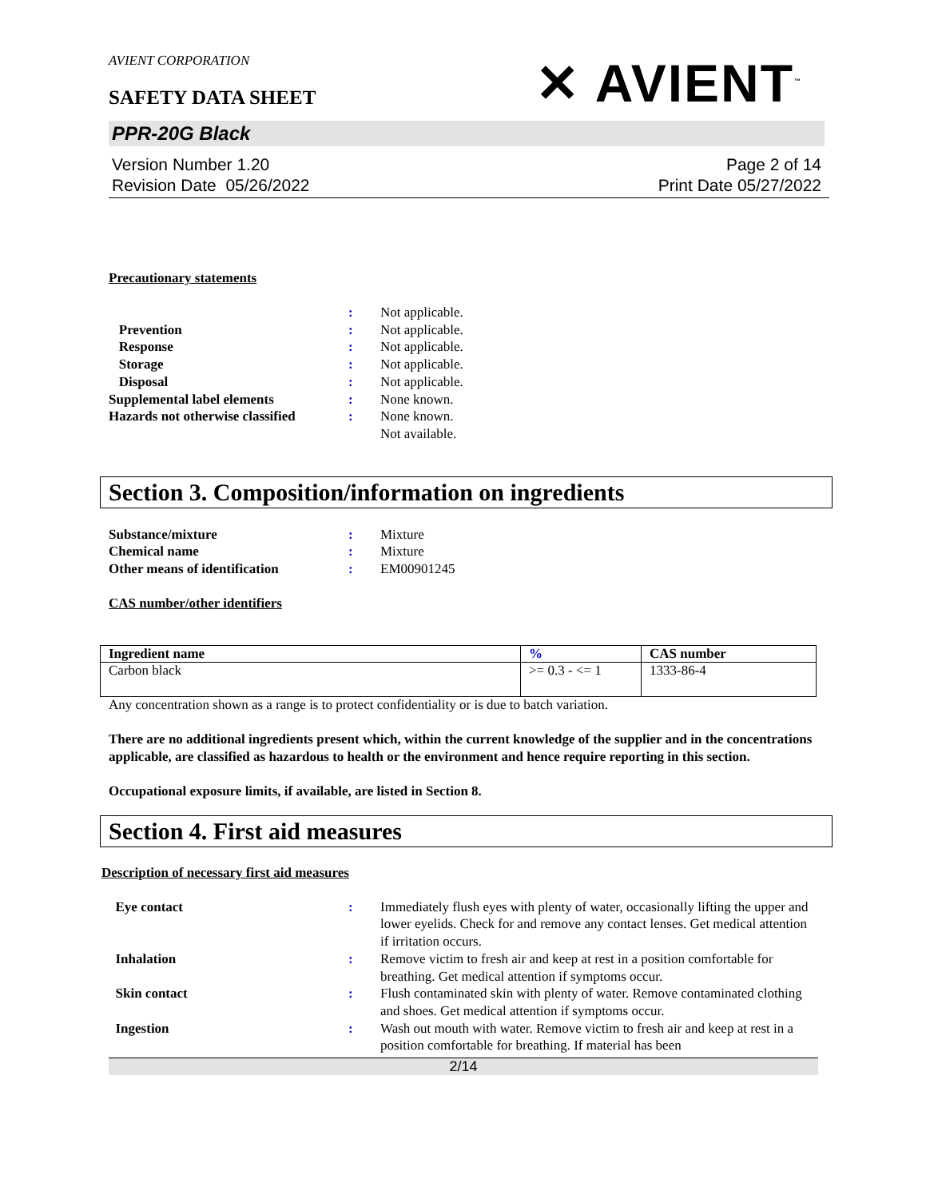AVIENT CORPORATION
SAFETY DATA SHEET
✕ AVIENT<sup>™</sup>
PPR-20G Black
Version Number 1.20
Revision Date 05/26/2022
Page 2 of 14
Print Date 05/27/2022
Precautionary statements
: Not applicable.
Prevention : Not applicable.
Response : Not applicable.
Storage : Not applicable.
Disposal : Not applicable.
Supplemental label elements : None known.
Hazards not otherwise classified
: None known.
Not available.
Section 3. Composition/information on ingredients
Substance/mixture : Mixture
Chemical name : Mixture
Other means of identification : EM00901245
CAS number/other identifiers
| Ingredient name | % | CAS number |
| --- | --- | --- |
| Carbon black | >= 0.3 - <= 1 | 1333-86-4 |
Any concentration shown as a range is to protect confidentiality or is due to batch variation.
There are no additional ingredients present which, within the current knowledge of the supplier and in the concentrations applicable, are classified as hazardous to health or the environment and hence require reporting in this section.
Occupational exposure limits, if available, are listed in Section 8.
Section 4. First aid measures
Description of necessary first aid measures
Eye contact : Immediately flush eyes with plenty of water, occasionally lifting the upper and lower eyelids. Check for and remove any contact lenses. Get medical attention if irritation occurs.
Inhalation : Remove victim to fresh air and keep at rest in a position comfortable for breathing. Get medical attention if symptoms occur.
Skin contact : Flush contaminated skin with plenty of water. Remove contaminated clothing and shoes. Get medical attention if symptoms occur.
Ingestion : Wash out mouth with water. Remove victim to fresh air and keep at rest in a position comfortable for breathing. If material has been
2/14